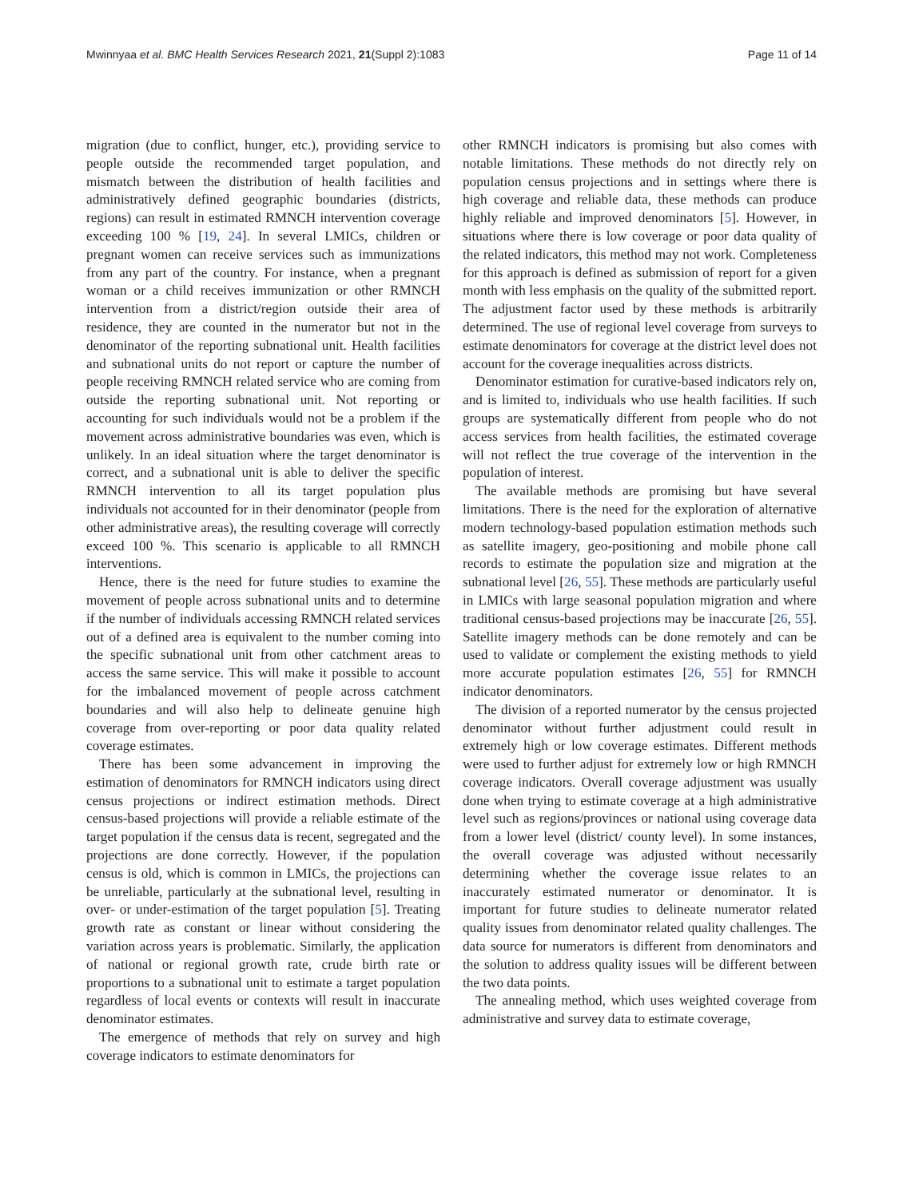Mwinnyaa et al. BMC Health Services Research 2021, 21(Suppl 2):1083 Page 11 of 14
migration (due to conflict, hunger, etc.), providing service to people outside the recommended target population, and mismatch between the distribution of health facilities and administratively defined geographic boundaries (districts, regions) can result in estimated RMNCH intervention coverage exceeding 100 % [19, 24]. In several LMICs, children or pregnant women can receive services such as immunizations from any part of the country. For instance, when a pregnant woman or a child receives immunization or other RMNCH intervention from a district/region outside their area of residence, they are counted in the numerator but not in the denominator of the reporting subnational unit. Health facilities and subnational units do not report or capture the number of people receiving RMNCH related service who are coming from outside the reporting subnational unit. Not reporting or accounting for such individuals would not be a problem if the movement across administrative boundaries was even, which is unlikely. In an ideal situation where the target denominator is correct, and a subnational unit is able to deliver the specific RMNCH intervention to all its target population plus individuals not accounted for in their denominator (people from other administrative areas), the resulting coverage will correctly exceed 100 %. This scenario is applicable to all RMNCH interventions.
Hence, there is the need for future studies to examine the movement of people across subnational units and to determine if the number of individuals accessing RMNCH related services out of a defined area is equivalent to the number coming into the specific subnational unit from other catchment areas to access the same service. This will make it possible to account for the imbalanced movement of people across catchment boundaries and will also help to delineate genuine high coverage from over-reporting or poor data quality related coverage estimates.
There has been some advancement in improving the estimation of denominators for RMNCH indicators using direct census projections or indirect estimation methods. Direct census-based projections will provide a reliable estimate of the target population if the census data is recent, segregated and the projections are done correctly. However, if the population census is old, which is common in LMICs, the projections can be unreliable, particularly at the subnational level, resulting in over- or under-estimation of the target population [5]. Treating growth rate as constant or linear without considering the variation across years is problematic. Similarly, the application of national or regional growth rate, crude birth rate or proportions to a subnational unit to estimate a target population regardless of local events or contexts will result in inaccurate denominator estimates.
The emergence of methods that rely on survey and high coverage indicators to estimate denominators for
other RMNCH indicators is promising but also comes with notable limitations. These methods do not directly rely on population census projections and in settings where there is high coverage and reliable data, these methods can produce highly reliable and improved denominators [5]. However, in situations where there is low coverage or poor data quality of the related indicators, this method may not work. Completeness for this approach is defined as submission of report for a given month with less emphasis on the quality of the submitted report. The adjustment factor used by these methods is arbitrarily determined. The use of regional level coverage from surveys to estimate denominators for coverage at the district level does not account for the coverage inequalities across districts.
Denominator estimation for curative-based indicators rely on, and is limited to, individuals who use health facilities. If such groups are systematically different from people who do not access services from health facilities, the estimated coverage will not reflect the true coverage of the intervention in the population of interest.
The available methods are promising but have several limitations. There is the need for the exploration of alternative modern technology-based population estimation methods such as satellite imagery, geo-positioning and mobile phone call records to estimate the population size and migration at the subnational level [26, 55]. These methods are particularly useful in LMICs with large seasonal population migration and where traditional census-based projections may be inaccurate [26, 55]. Satellite imagery methods can be done remotely and can be used to validate or complement the existing methods to yield more accurate population estimates [26, 55] for RMNCH indicator denominators.
The division of a reported numerator by the census projected denominator without further adjustment could result in extremely high or low coverage estimates. Different methods were used to further adjust for extremely low or high RMNCH coverage indicators. Overall coverage adjustment was usually done when trying to estimate coverage at a high administrative level such as regions/provinces or national using coverage data from a lower level (district/ county level). In some instances, the overall coverage was adjusted without necessarily determining whether the coverage issue relates to an inaccurately estimated numerator or denominator. It is important for future studies to delineate numerator related quality issues from denominator related quality challenges. The data source for numerators is different from denominators and the solution to address quality issues will be different between the two data points.
The annealing method, which uses weighted coverage from administrative and survey data to estimate coverage,